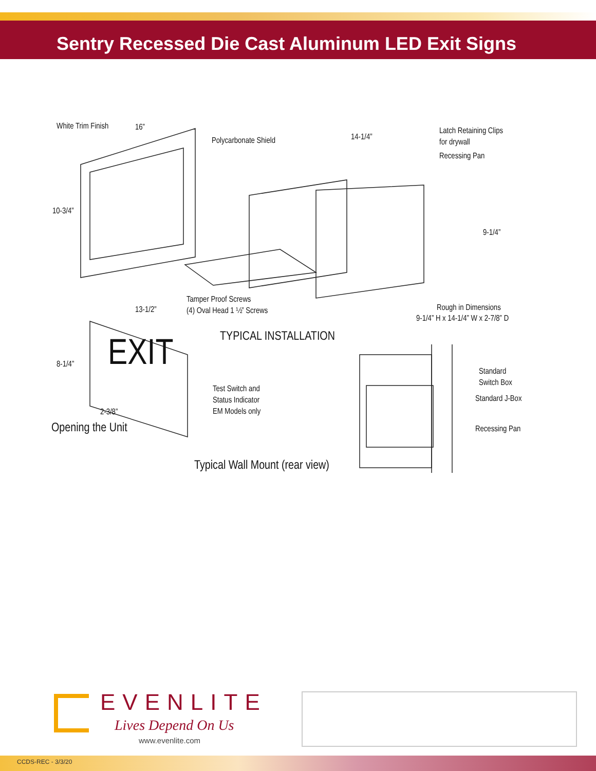Sentry Recessed Die Cast Aluminum LED Exit Signs
White Trim Finish 16”
Polycarbonate Shield 14-1/4”
Latch Retaining Clips
for drywall
Recessing Pan
10-3/4”
9-1/4”
Tamper Proof Screws
(4) Oval Head 1 ½” Screws
Rough in Dimensions
9-1/4” H x 14-1/4” W x 2-7/8” D
13-1/2”
TYPICAL INSTALLATION
8-1/4” EXIT
Standard
Switch Box
Standard J-Box
Test Switch and
Status Indicator
EM Models only
2-3/8”
Recessing Pan
Opening the Unit
Typical Wall Mount (rear view)
EVENLITE
Lives Depend On Us
www.evenlite.com
CCDS-REC - 3/3/20